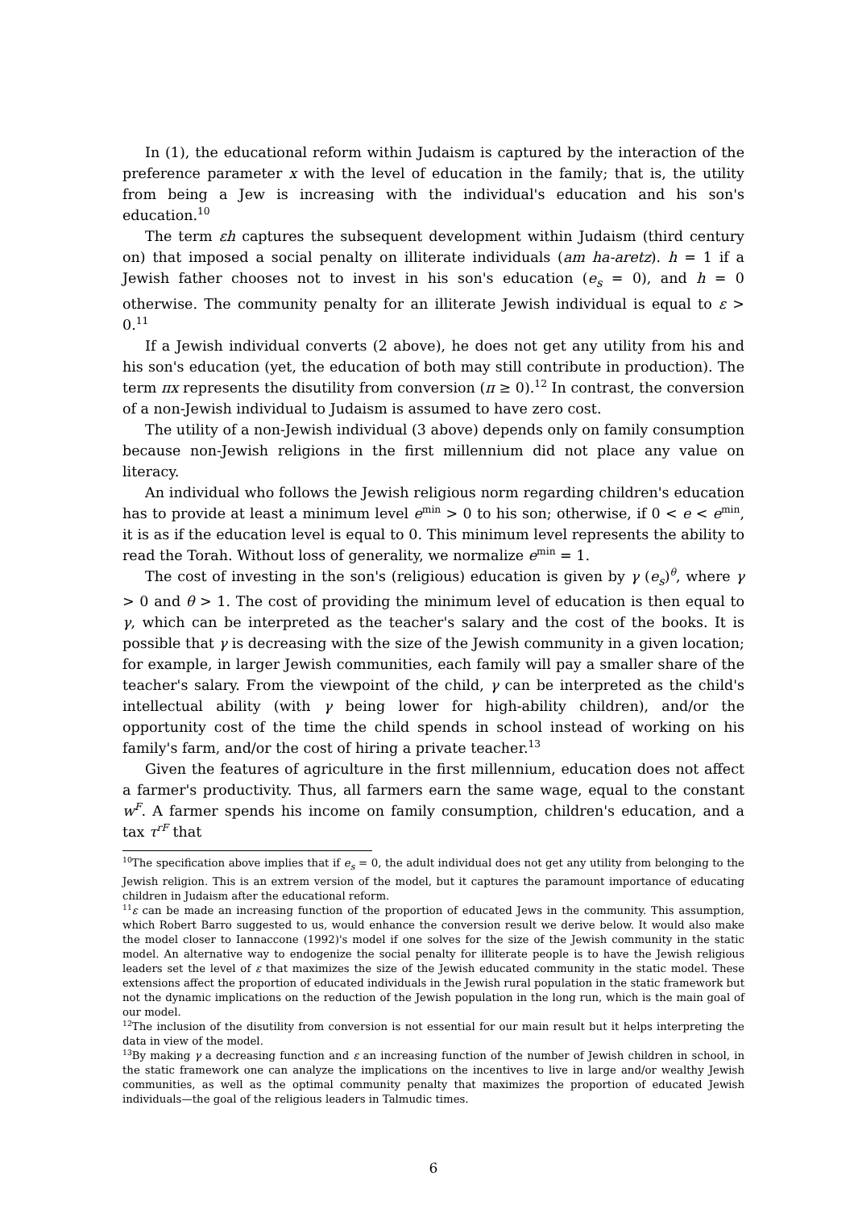In (1), the educational reform within Judaism is captured by the interaction of the preference parameter x with the level of education in the family; that is, the utility from being a Jew is increasing with the individual's education and his son's education.<sup>10</sup>
The term εh captures the subsequent development within Judaism (third century on) that imposed a social penalty on illiterate individuals (am ha-aretz). h = 1 if a Jewish father chooses not to invest in his son's education (e<sub>s</sub> = 0), and h = 0 otherwise. The community penalty for an illiterate Jewish individual is equal to ε > 0.<sup>11</sup>
If a Jewish individual converts (2 above), he does not get any utility from his and his son's education (yet, the education of both may still contribute in production). The term πx represents the disutility from conversion (π ≥ 0).<sup>12</sup> In contrast, the conversion of a non-Jewish individual to Judaism is assumed to have zero cost.
The utility of a non-Jewish individual (3 above) depends only on family consumption because non-Jewish religions in the first millennium did not place any value on literacy.
An individual who follows the Jewish religious norm regarding children's education has to provide at least a minimum level e<sup>min</sup> > 0 to his son; otherwise, if 0 < e < e<sup>min</sup>, it is as if the education level is equal to 0. This minimum level represents the ability to read the Torah. Without loss of generality, we normalize e<sup>min</sup> = 1.
The cost of investing in the son's (religious) education is given by γ (e<sub>s</sub>)<sup>θ</sup>, where γ > 0 and θ > 1. The cost of providing the minimum level of education is then equal to γ, which can be interpreted as the teacher's salary and the cost of the books. It is possible that γ is decreasing with the size of the Jewish community in a given location; for example, in larger Jewish communities, each family will pay a smaller share of the teacher's salary. From the viewpoint of the child, γ can be interpreted as the child's intellectual ability (with γ being lower for high-ability children), and/or the opportunity cost of the time the child spends in school instead of working on his family's farm, and/or the cost of hiring a private teacher.<sup>13</sup>
Given the features of agriculture in the first millennium, education does not affect a farmer's productivity. Thus, all farmers earn the same wage, equal to the constant w<sup>F</sup>. A farmer spends his income on family consumption, children's education, and a tax τ<sup>rF</sup> that
<sup>10</sup> The specification above implies that if e<sub>s</sub> = 0, the adult individual does not get any utility from belonging to the Jewish religion. This is an extrem version of the model, but it captures the paramount importance of educating children in Judaism after the educational reform.
<sup>11</sup> ε can be made an increasing function of the proportion of educated Jews in the community. This assumption, which Robert Barro suggested to us, would enhance the conversion result we derive below. It would also make the model closer to Iannaccone (1992)'s model if one solves for the size of the Jewish community in the static model. An alternative way to endogenize the social penalty for illiterate people is to have the Jewish religious leaders set the level of ε that maximizes the size of the Jewish educated community in the static model. These extensions affect the proportion of educated individuals in the Jewish rural population in the static framework but not the dynamic implications on the reduction of the Jewish population in the long run, which is the main goal of our model.
<sup>12</sup> The inclusion of the disutility from conversion is not essential for our main result but it helps interpreting the data in view of the model.
<sup>13</sup> By making γ a decreasing function and ε an increasing function of the number of Jewish children in school, in the static framework one can analyze the implications on the incentives to live in large and/or wealthy Jewish communities, as well as the optimal community penalty that maximizes the proportion of educated Jewish individuals—the goal of the religious leaders in Talmudic times.
6